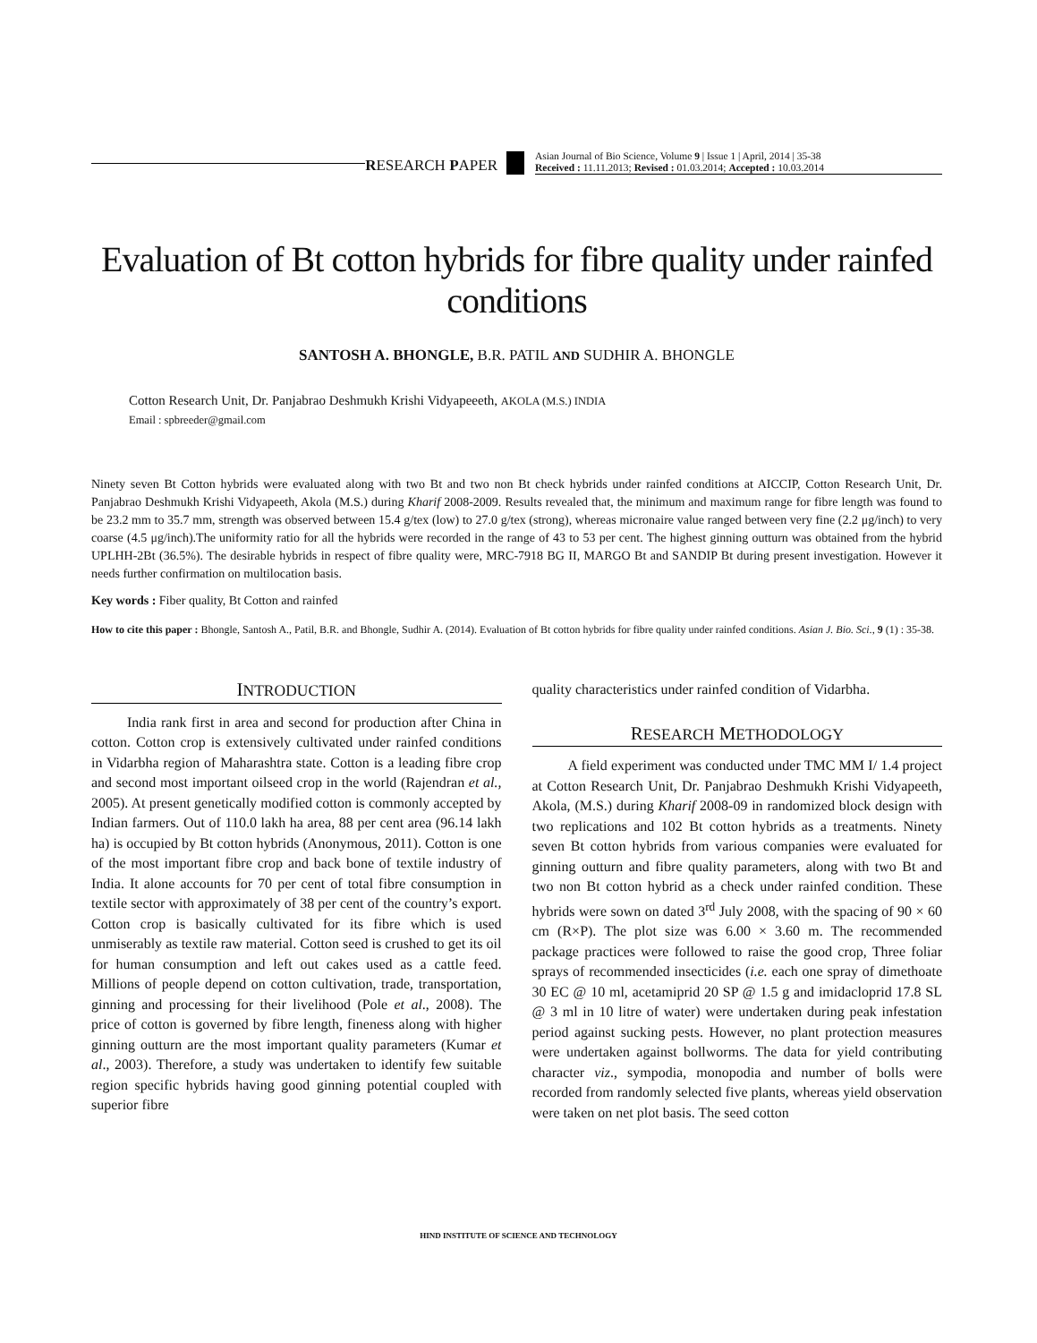RESEARCH PAPER
Asian Journal of Bio Science, Volume 9 | Issue 1 | April, 2014 | 35-38
Received : 11.11.2013; Revised : 01.03.2014; Accepted : 10.03.2014
Evaluation of Bt cotton hybrids for fibre quality under rainfed conditions
SANTOSH A. BHONGLE, B.R. PATIL AND SUDHIR A. BHONGLE
Cotton Research Unit, Dr. Panjabrao Deshmukh Krishi Vidyapeeeth, AKOLA (M.S.) INDIA
Email : spbreeder@gmail.com
Ninety seven Bt Cotton hybrids were evaluated along with two Bt and two non Bt check hybrids under rainfed conditions at AICCIP, Cotton Research Unit, Dr. Panjabrao Deshmukh Krishi Vidyapeeth, Akola (M.S.) during Kharif 2008-2009. Results revealed that, the minimum and maximum range for fibre length was found to be 23.2 mm to 35.7 mm, strength was observed between 15.4 g/tex (low) to 27.0 g/tex (strong), whereas micronaire value ranged between very fine (2.2 μg/inch) to very coarse (4.5 μg/inch).The uniformity ratio for all the hybrids were recorded in the range of 43 to 53 per cent. The highest ginning outturn was obtained from the hybrid UPLHH-2Bt (36.5%). The desirable hybrids in respect of fibre quality were, MRC-7918 BG II, MARGO Bt and SANDIP Bt during present investigation. However it needs further confirmation on multilocation basis.
Key words : Fiber quality, Bt Cotton and rainfed
How to cite this paper : Bhongle, Santosh A., Patil, B.R. and Bhongle, Sudhir A. (2014). Evaluation of Bt cotton hybrids for fibre quality under rainfed conditions. Asian J. Bio. Sci., 9 (1) : 35-38.
INTRODUCTION
India rank first in area and second for production after China in cotton. Cotton crop is extensively cultivated under rainfed conditions in Vidarbha region of Maharashtra state. Cotton is a leading fibre crop and second most important oilseed crop in the world (Rajendran et al., 2005). At present genetically modified cotton is commonly accepted by Indian farmers. Out of 110.0 lakh ha area, 88 per cent area (96.14 lakh ha) is occupied by Bt cotton hybrids (Anonymous, 2011). Cotton is one of the most important fibre crop and back bone of textile industry of India. It alone accounts for 70 per cent of total fibre consumption in textile sector with approximately of 38 per cent of the country’s export. Cotton crop is basically cultivated for its fibre which is used unmiserably as textile raw material. Cotton seed is crushed to get its oil for human consumption and left out cakes used as a cattle feed. Millions of people depend on cotton cultivation, trade, transportation, ginning and processing for their livelihood (Pole et al., 2008). The price of cotton is governed by fibre length, fineness along with higher ginning outturn are the most important quality parameters (Kumar et al., 2003). Therefore, a study was undertaken to identify few suitable region specific hybrids having good ginning potential coupled with superior fibre
quality characteristics under rainfed condition of Vidarbha.
RESEARCH METHODOLOGY
A field experiment was conducted under TMC MM I/ 1.4 project at Cotton Research Unit, Dr. Panjabrao Deshmukh Krishi Vidyapeeth, Akola, (M.S.) during Kharif 2008-09 in randomized block design with two replications and 102 Bt cotton hybrids as a treatments. Ninety seven Bt cotton hybrids from various companies were evaluated for ginning outturn and fibre quality parameters, along with two Bt and two non Bt cotton hybrid as a check under rainfed condition. These hybrids were sown on dated 3<sup>rd</sup> July 2008, with the spacing of 90 × 60 cm (R×P). The plot size was 6.00 × 3.60 m. The recommended package practices were followed to raise the good crop, Three foliar sprays of recommended insecticides (i.e. each one spray of dimethoate 30 EC @ 10 ml, acetamiprid 20 SP @ 1.5 g and imidacloprid 17.8 SL @ 3 ml in 10 litre of water) were undertaken during peak infestation period against sucking pests. However, no plant protection measures were undertaken against bollworms. The data for yield contributing character viz., sympodia, monopodia and number of bolls were recorded from randomly selected five plants, whereas yield observation were taken on net plot basis. The seed cotton
HIND INSTITUTE OF SCIENCE AND TECHNOLOGY